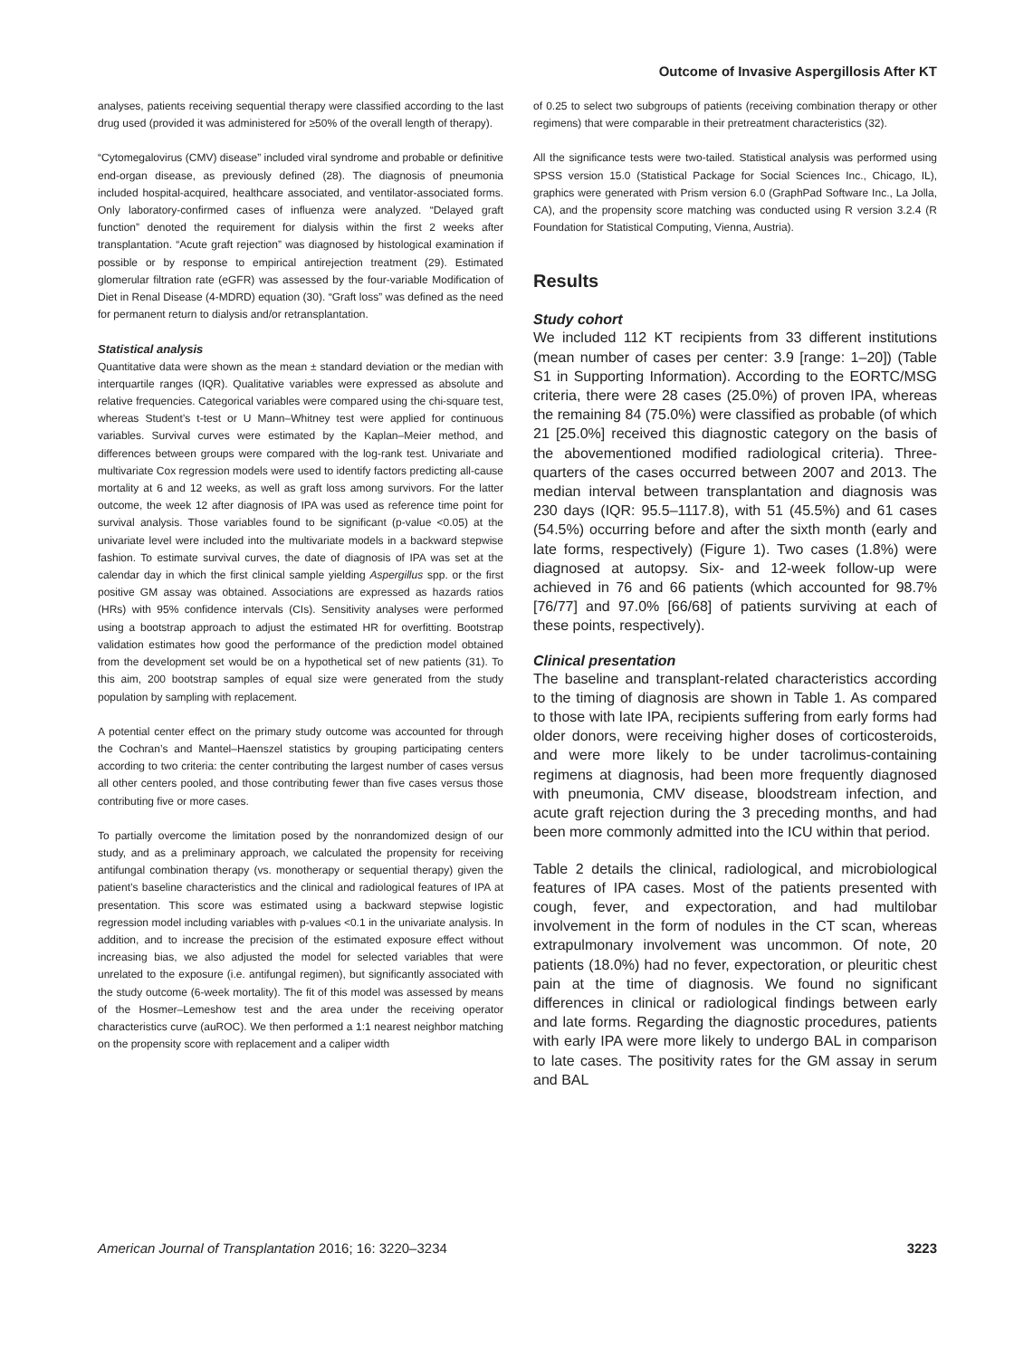Outcome of Invasive Aspergillosis After KT
analyses, patients receiving sequential therapy were classified according to the last drug used (provided it was administered for ≥50% of the overall length of therapy).
“Cytomegalovirus (CMV) disease” included viral syndrome and probable or definitive end-organ disease, as previously defined (28). The diagnosis of pneumonia included hospital-acquired, healthcare associated, and ventilator-associated forms. Only laboratory-confirmed cases of influenza were analyzed. “Delayed graft function” denoted the requirement for dialysis within the first 2 weeks after transplantation. “Acute graft rejection” was diagnosed by histological examination if possible or by response to empirical antirejection treatment (29). Estimated glomerular filtration rate (eGFR) was assessed by the four-variable Modification of Diet in Renal Disease (4-MDRD) equation (30). “Graft loss” was defined as the need for permanent return to dialysis and/or retransplantation.
Statistical analysis
Quantitative data were shown as the mean ± standard deviation or the median with interquartile ranges (IQR). Qualitative variables were expressed as absolute and relative frequencies. Categorical variables were compared using the chi-square test, whereas Student’s t-test or U Mann–Whitney test were applied for continuous variables. Survival curves were estimated by the Kaplan–Meier method, and differences between groups were compared with the log-rank test. Univariate and multivariate Cox regression models were used to identify factors predicting all-cause mortality at 6 and 12 weeks, as well as graft loss among survivors. For the latter outcome, the week 12 after diagnosis of IPA was used as reference time point for survival analysis. Those variables found to be significant (p-value <0.05) at the univariate level were included into the multivariate models in a backward stepwise fashion. To estimate survival curves, the date of diagnosis of IPA was set at the calendar day in which the first clinical sample yielding Aspergillus spp. or the first positive GM assay was obtained. Associations are expressed as hazards ratios (HRs) with 95% confidence intervals (CIs). Sensitivity analyses were performed using a bootstrap approach to adjust the estimated HR for overfitting. Bootstrap validation estimates how good the performance of the prediction model obtained from the development set would be on a hypothetical set of new patients (31). To this aim, 200 bootstrap samples of equal size were generated from the study population by sampling with replacement.
A potential center effect on the primary study outcome was accounted for through the Cochran’s and Mantel–Haenszel statistics by grouping participating centers according to two criteria: the center contributing the largest number of cases versus all other centers pooled, and those contributing fewer than five cases versus those contributing five or more cases.
To partially overcome the limitation posed by the nonrandomized design of our study, and as a preliminary approach, we calculated the propensity for receiving antifungal combination therapy (vs. monotherapy or sequential therapy) given the patient’s baseline characteristics and the clinical and radiological features of IPA at presentation. This score was estimated using a backward stepwise logistic regression model including variables with p-values <0.1 in the univariate analysis. In addition, and to increase the precision of the estimated exposure effect without increasing bias, we also adjusted the model for selected variables that were unrelated to the exposure (i.e. antifungal regimen), but significantly associated with the study outcome (6-week mortality). The fit of this model was assessed by means of the Hosmer–Lemeshow test and the area under the receiving operator characteristics curve (auROC). We then performed a 1:1 nearest neighbor matching on the propensity score with replacement and a caliper width
of 0.25 to select two subgroups of patients (receiving combination therapy or other regimens) that were comparable in their pretreatment characteristics (32).
All the significance tests were two-tailed. Statistical analysis was performed using SPSS version 15.0 (Statistical Package for Social Sciences Inc., Chicago, IL), graphics were generated with Prism version 6.0 (GraphPad Software Inc., La Jolla, CA), and the propensity score matching was conducted using R version 3.2.4 (R Foundation for Statistical Computing, Vienna, Austria).
Results
Study cohort
We included 112 KT recipients from 33 different institutions (mean number of cases per center: 3.9 [range: 1–20]) (Table S1 in Supporting Information). According to the EORTC/MSG criteria, there were 28 cases (25.0%) of proven IPA, whereas the remaining 84 (75.0%) were classified as probable (of which 21 [25.0%] received this diagnostic category on the basis of the abovementioned modified radiological criteria). Three-quarters of the cases occurred between 2007 and 2013. The median interval between transplantation and diagnosis was 230 days (IQR: 95.5–1117.8), with 51 (45.5%) and 61 cases (54.5%) occurring before and after the sixth month (early and late forms, respectively) (Figure 1). Two cases (1.8%) were diagnosed at autopsy. Six- and 12-week follow-up were achieved in 76 and 66 patients (which accounted for 98.7% [76/77] and 97.0% [66/68] of patients surviving at each of these points, respectively).
Clinical presentation
The baseline and transplant-related characteristics according to the timing of diagnosis are shown in Table 1. As compared to those with late IPA, recipients suffering from early forms had older donors, were receiving higher doses of corticosteroids, and were more likely to be under tacrolimus-containing regimens at diagnosis, had been more frequently diagnosed with pneumonia, CMV disease, bloodstream infection, and acute graft rejection during the 3 preceding months, and had been more commonly admitted into the ICU within that period.
Table 2 details the clinical, radiological, and microbiological features of IPA cases. Most of the patients presented with cough, fever, and expectoration, and had multilobar involvement in the form of nodules in the CT scan, whereas extrapulmonary involvement was uncommon. Of note, 20 patients (18.0%) had no fever, expectoration, or pleuritic chest pain at the time of diagnosis. We found no significant differences in clinical or radiological findings between early and late forms. Regarding the diagnostic procedures, patients with early IPA were more likely to undergo BAL in comparison to late cases. The positivity rates for the GM assay in serum and BAL
American Journal of Transplantation 2016; 16: 3220–3234 3223